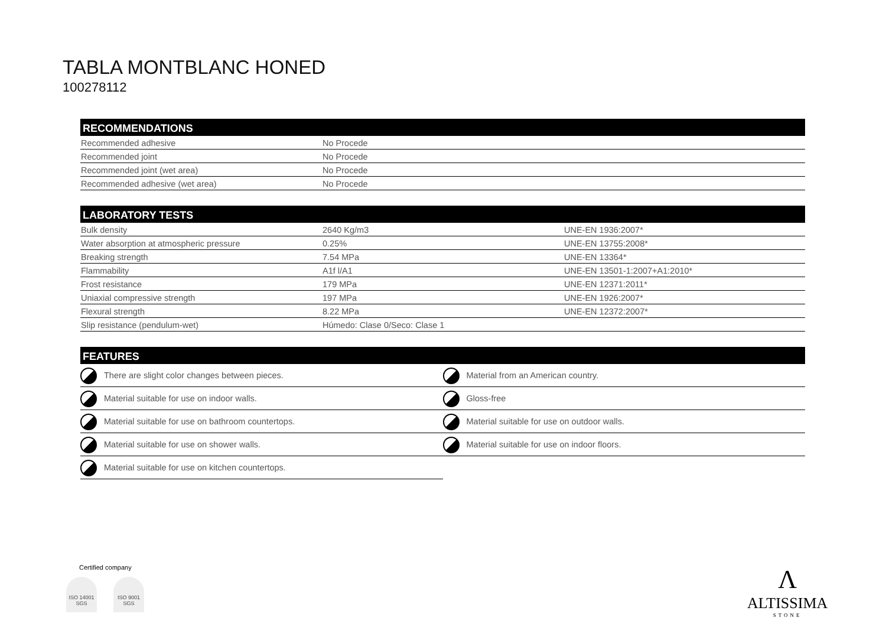TABLA MONTBLANC HONED
100278112
RECOMMENDATIONS
| Recommended adhesive | No Procede | |
| Recommended joint | No Procede | |
| Recommended joint (wet area) | No Procede | |
| Recommended adhesive (wet area) | No Procede | |
LABORATORY TESTS
| Bulk density | 2640 Kg/m3 | UNE-EN 1936:2007* |
| Water absorption at atmospheric pressure | 0.25% | UNE-EN 13755:2008* |
| Breaking strength | 7.54 MPa | UNE-EN 13364* |
| Flammability | A1f l/A1 | UNE-EN 13501-1:2007+A1:2010* |
| Frost resistance | 179 MPa | UNE-EN 12371:2011* |
| Uniaxial compressive strength | 197 MPa | UNE-EN 1926:2007* |
| Flexural strength | 8.22 MPa | UNE-EN 12372:2007* |
| Slip resistance (pendulum-wet) | Húmedo: Clase 0/Seco: Clase 1 | |
FEATURES
| There are slight color changes between pieces. | Material from an American country. |
| Material suitable for use on indoor walls. | Gloss-free |
| Material suitable for use on bathroom countertops. | Material suitable for use on outdoor walls. |
| Material suitable for use on shower walls. | Material suitable for use on indoor floors. |
| Material suitable for use on kitchen countertops. | |
Certified company
ISO 14001 SGS ISO 9001 SGS
Λ
ALTISSIMA
STONE